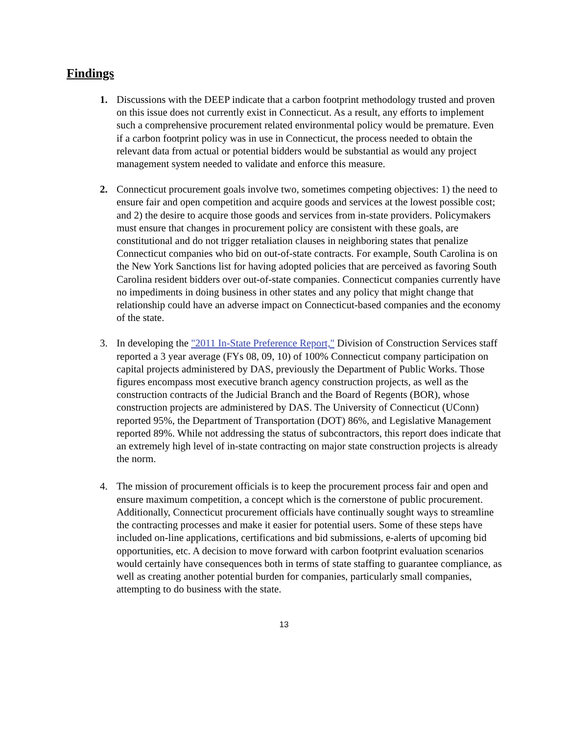Findings
1. Discussions with the DEEP indicate that a carbon footprint methodology trusted and proven on this issue does not currently exist in Connecticut. As a result, any efforts to implement such a comprehensive procurement related environmental policy would be premature. Even if a carbon footprint policy was in use in Connecticut, the process needed to obtain the relevant data from actual or potential bidders would be substantial as would any project management system needed to validate and enforce this measure.
2. Connecticut procurement goals involve two, sometimes competing objectives: 1) the need to ensure fair and open competition and acquire goods and services at the lowest possible cost; and 2) the desire to acquire those goods and services from in-state providers. Policymakers must ensure that changes in procurement policy are consistent with these goals, are constitutional and do not trigger retaliation clauses in neighboring states that penalize Connecticut companies who bid on out-of-state contracts. For example, South Carolina is on the New York Sanctions list for having adopted policies that are perceived as favoring South Carolina resident bidders over out-of-state companies. Connecticut companies currently have no impediments in doing business in other states and any policy that might change that relationship could have an adverse impact on Connecticut-based companies and the economy of the state.
3. In developing the "2011 In-State Preference Report," Division of Construction Services staff reported a 3 year average (FYs 08, 09, 10) of 100% Connecticut company participation on capital projects administered by DAS, previously the Department of Public Works. Those figures encompass most executive branch agency construction projects, as well as the construction contracts of the Judicial Branch and the Board of Regents (BOR), whose construction projects are administered by DAS. The University of Connecticut (UConn) reported 95%, the Department of Transportation (DOT) 86%, and Legislative Management reported 89%. While not addressing the status of subcontractors, this report does indicate that an extremely high level of in-state contracting on major state construction projects is already the norm.
4. The mission of procurement officials is to keep the procurement process fair and open and ensure maximum competition, a concept which is the cornerstone of public procurement. Additionally, Connecticut procurement officials have continually sought ways to streamline the contracting processes and make it easier for potential users. Some of these steps have included on-line applications, certifications and bid submissions, e-alerts of upcoming bid opportunities, etc. A decision to move forward with carbon footprint evaluation scenarios would certainly have consequences both in terms of state staffing to guarantee compliance, as well as creating another potential burden for companies, particularly small companies, attempting to do business with the state.
13